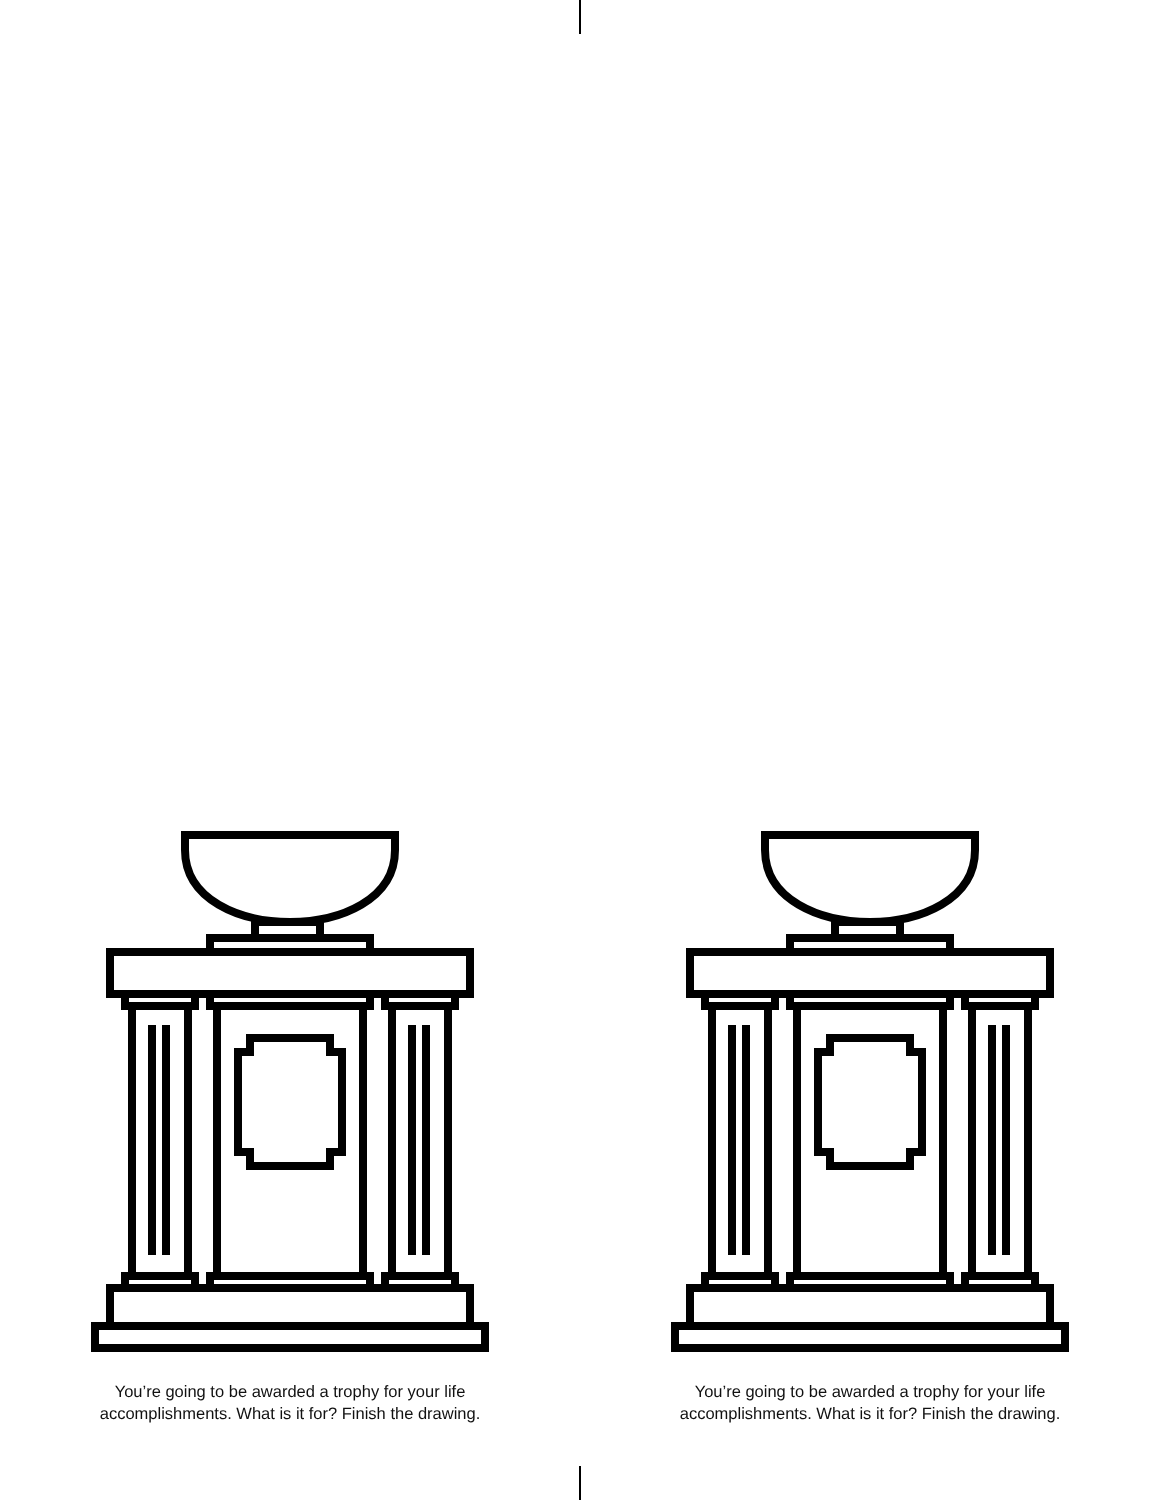You’re going to be awarded a trophy for your life
accomplishments. What is it for? Finish the drawing.
You’re going to be awarded a trophy for your life
accomplishments. What is it for? Finish the drawing.